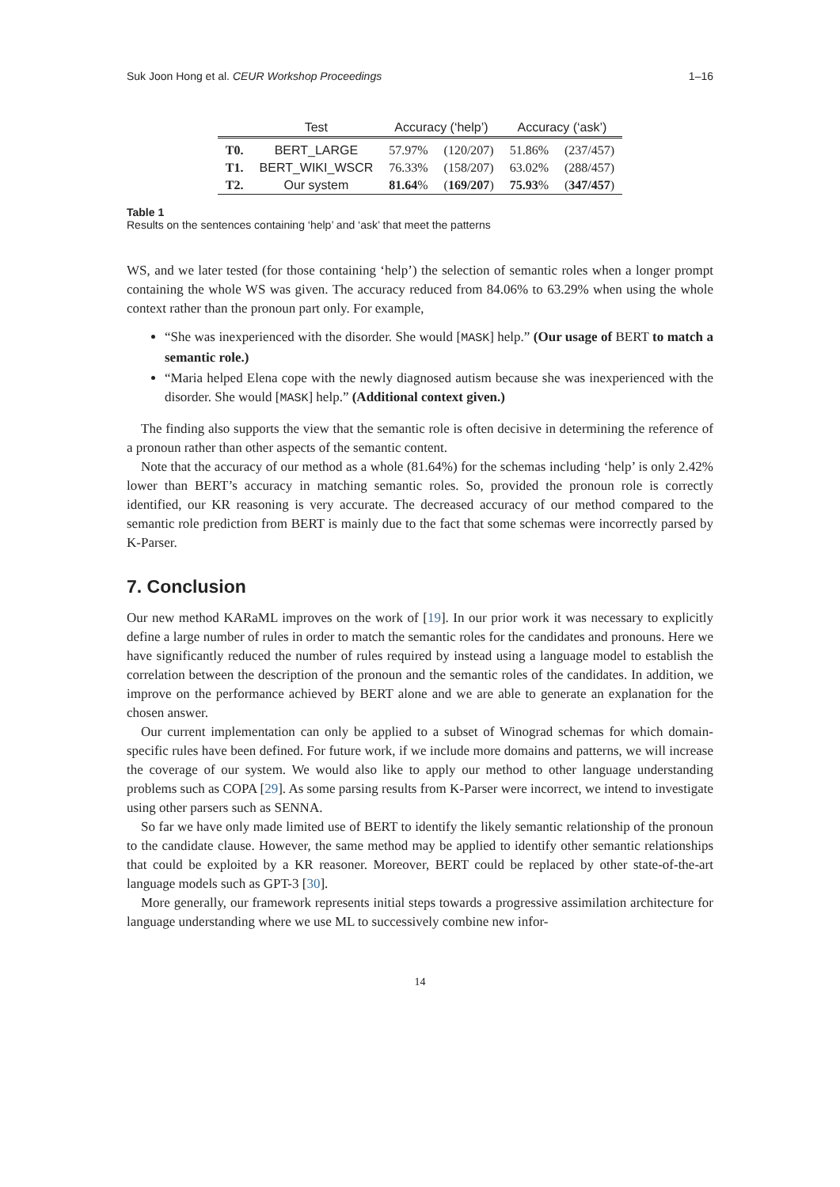Suk Joon Hong et al. CEUR Workshop Proceedings 1–16
| | Test | Accuracy (‘help’) | | Accuracy (‘ask’) | |
| --- | --- | --- | --- | --- | --- |
| T0. | BERT_LARGE | 57.97% | (120/207) | 51.86% | (237/457) |
| T1. | BERT_WIKI_WSCR | 76.33% | (158/207) | 63.02% | (288/457) |
| T2. | Our system | 81.64 % | ( 169/207 ) | 75.93 % | ( 347/457 ) |
Table 1
Results on the sentences containing ‘help’ and ‘ask’ that meet the patterns
WS, and we later tested (for those containing ‘help’) the selection of semantic roles when a longer prompt containing the whole WS was given. The accuracy reduced from 84.06% to 63.29% when using the whole context rather than the pronoun part only. For example,
“She was inexperienced with the disorder. She would [MASK] help.” (Our usage of BERT to match a semantic role.)
“Maria helped Elena cope with the newly diagnosed autism because she was inexperienced with the disorder. She would [MASK] help.” (Additional context given.)
The finding also supports the view that the semantic role is often decisive in determining the reference of a pronoun rather than other aspects of the semantic content.
Note that the accuracy of our method as a whole (81.64%) for the schemas including ‘help’ is only 2.42% lower than BERT’s accuracy in matching semantic roles. So, provided the pronoun role is correctly identified, our KR reasoning is very accurate. The decreased accuracy of our method compared to the semantic role prediction from BERT is mainly due to the fact that some schemas were incorrectly parsed by K-Parser.
7. Conclusion
Our new method KARaML improves on the work of [19]. In our prior work it was necessary to explicitly define a large number of rules in order to match the semantic roles for the candidates and pronouns. Here we have significantly reduced the number of rules required by instead using a language model to establish the correlation between the description of the pronoun and the semantic roles of the candidates. In addition, we improve on the performance achieved by BERT alone and we are able to generate an explanation for the chosen answer.
Our current implementation can only be applied to a subset of Winograd schemas for which domain-specific rules have been defined. For future work, if we include more domains and patterns, we will increase the coverage of our system. We would also like to apply our method to other language understanding problems such as COPA [29]. As some parsing results from K-Parser were incorrect, we intend to investigate using other parsers such as SENNA.
So far we have only made limited use of BERT to identify the likely semantic relationship of the pronoun to the candidate clause. However, the same method may be applied to identify other semantic relationships that could be exploited by a KR reasoner. Moreover, BERT could be replaced by other state-of-the-art language models such as GPT-3 [30].
More generally, our framework represents initial steps towards a progressive assimilation architecture for language understanding where we use ML to successively combine new infor-
14